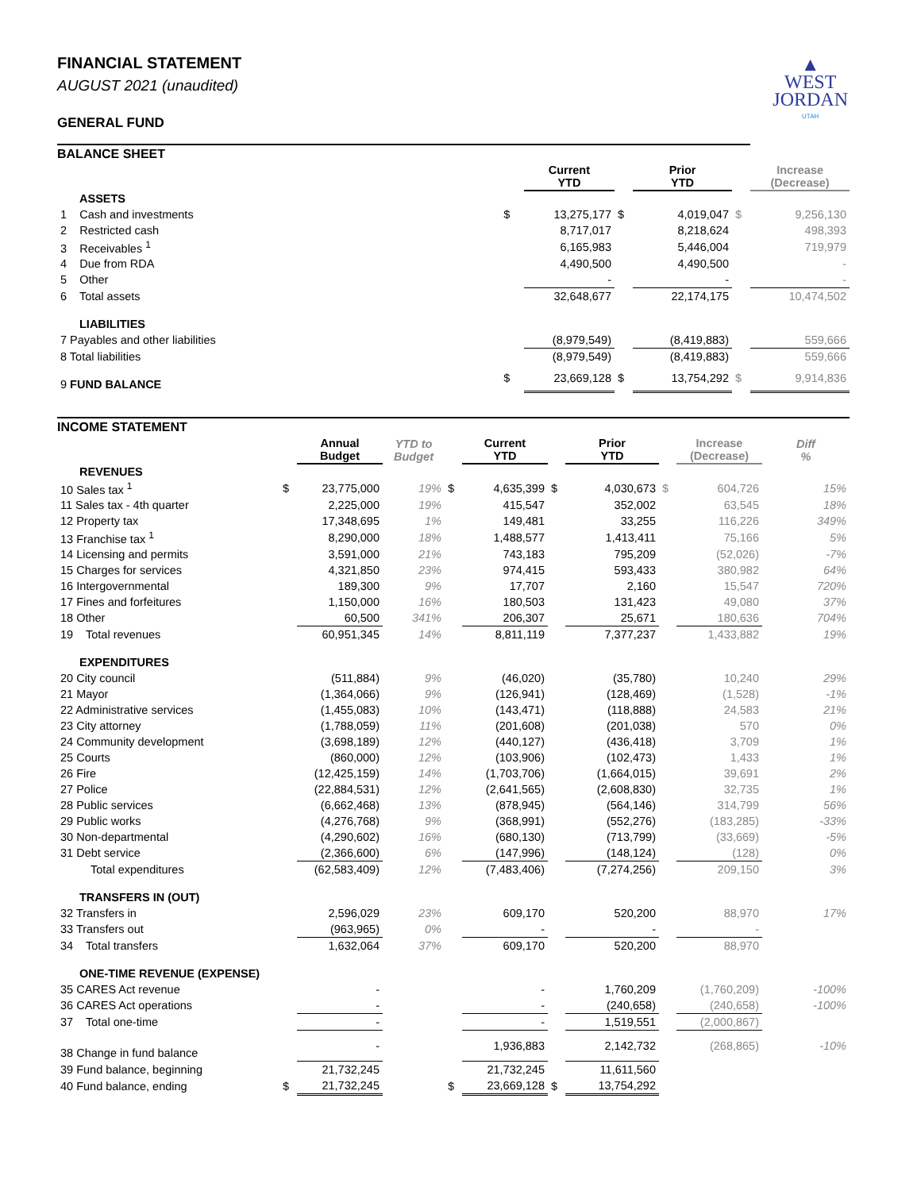▲
WEST
JORDAN
UTAH
FINANCIAL STATEMENT
AUGUST 2021 (unaudited)
GENERAL FUND
| BALANCE SHEET | | | | | | |
| | | Current YTD | | Prior YTD | | Increase (Decrease) |
| ASSETS | | | | | | |
| 1 Cash and investments | $ | 13,275,177 | $ | 4,019,047 | $ | 9,256,130 |
| 2 Restricted cash | | 8,717,017 | | 8,218,624 | | 498,393 |
| 3 Receivables <sup>1</sup> | | 6,165,983 | | 5,446,004 | | 719,979 |
| 4 Due from RDA | | 4,490,500 | | 4,490,500 | | - |
| 5 Other | | - | | - | | - |
| 6 Total assets | | 32,648,677 | | 22,174,175 | | 10,474,502 |
| LIABILITIES | | | | | | |
| 7 Payables and other liabilities | | (8,979,549) | | (8,419,883) | | 559,666 |
| 8 Total liabilities | | (8,979,549) | | (8,419,883) | | 559,666 |
| 9 FUND BALANCE | $ | 23,669,128 | $ | 13,754,292 | $ | 9,914,836 |
| INCOME STATEMENT | | | | | | | | | | |
| | | Annual Budget | YTD to Budget | | Current YTD | | Prior YTD | | Increase (Decrease) | Diff % |
| REVENUES | | | | | | | | | | |
| 10 Sales tax <sup>1</sup> | $ | 23,775,000 | 19% | $ | 4,635,399 | $ | 4,030,673 | $ | 604,726 | 15% |
| 11 Sales tax - 4th quarter | | 2,225,000 | 19% | | 415,547 | | 352,002 | | 63,545 | 18% |
| 12 Property tax | | 17,348,695 | 1% | | 149,481 | | 33,255 | | 116,226 | 349% |
| 13 Franchise tax <sup>1</sup> | | 8,290,000 | 18% | | 1,488,577 | | 1,413,411 | | 75,166 | 5% |
| 14 Licensing and permits | | 3,591,000 | 21% | | 743,183 | | 795,209 | | (52,026) | -7% |
| 15 Charges for services | | 4,321,850 | 23% | | 974,415 | | 593,433 | | 380,982 | 64% |
| 16 Intergovernmental | | 189,300 | 9% | | 17,707 | | 2,160 | | 15,547 | 720% |
| 17 Fines and forfeitures | | 1,150,000 | 16% | | 180,503 | | 131,423 | | 49,080 | 37% |
| 18 Other | | 60,500 | 341% | | 206,307 | | 25,671 | | 180,636 | 704% |
| 19 Total revenues | | 60,951,345 | 14% | | 8,811,119 | | 7,377,237 | | 1,433,882 | 19% |
| EXPENDITURES | | | | | | | | | | |
| 20 City council | | (511,884) | 9% | | (46,020) | | (35,780) | | 10,240 | 29% |
| 21 Mayor | | (1,364,066) | 9% | | (126,941) | | (128,469) | | (1,528) | -1% |
| 22 Administrative services | | (1,455,083) | 10% | | (143,471) | | (118,888) | | 24,583 | 21% |
| 23 City attorney | | (1,788,059) | 11% | | (201,608) | | (201,038) | | 570 | 0% |
| 24 Community development | | (3,698,189) | 12% | | (440,127) | | (436,418) | | 3,709 | 1% |
| 25 Courts | | (860,000) | 12% | | (103,906) | | (102,473) | | 1,433 | 1% |
| 26 Fire | | (12,425,159) | 14% | | (1,703,706) | | (1,664,015) | | 39,691 | 2% |
| 27 Police | | (22,884,531) | 12% | | (2,641,565) | | (2,608,830) | | 32,735 | 1% |
| 28 Public services | | (6,662,468) | 13% | | (878,945) | | (564,146) | | 314,799 | 56% |
| 29 Public works | | (4,276,768) | 9% | | (368,991) | | (552,276) | | (183,285) | -33% |
| 30 Non-departmental | | (4,290,602) | 16% | | (680,130) | | (713,799) | | (33,669) | -5% |
| 31 Debt service | | (2,366,600) | 6% | | (147,996) | | (148,124) | | (128) | 0% |
| Total expenditures | | (62,583,409) | 12% | | (7,483,406) | | (7,274,256) | | 209,150 | 3% |
| TRANSFERS IN (OUT) | | | | | | | | | | |
| 32 Transfers in | | 2,596,029 | 23% | | 609,170 | | 520,200 | | 88,970 | 17% |
| 33 Transfers out | | (963,965) | 0% | | - | | - | | - | |
| 34 Total transfers | | 1,632,064 | 37% | | 609,170 | | 520,200 | | 88,970 | |
| ONE-TIME REVENUE (EXPENSE) | | | | | | | | | | |
| 35 CARES Act revenue | | - | | | - | | 1,760,209 | | (1,760,209) | -100% |
| 36 CARES Act operations | | - | | | - | | (240,658) | | (240,658) | -100% |
| 37 Total one-time | | - | | | - | | 1,519,551 | | (2,000,867) | |
| 38 Change in fund balance | | - | | | 1,936,883 | | 2,142,732 | | (268,865) | -10% |
| 39 Fund balance, beginning | | 21,732,245 | | | 21,732,245 | | 11,611,560 | | | |
| 40 Fund balance, ending | $ | 21,732,245 | | $ | 23,669,128 | $ | 13,754,292 | | | |